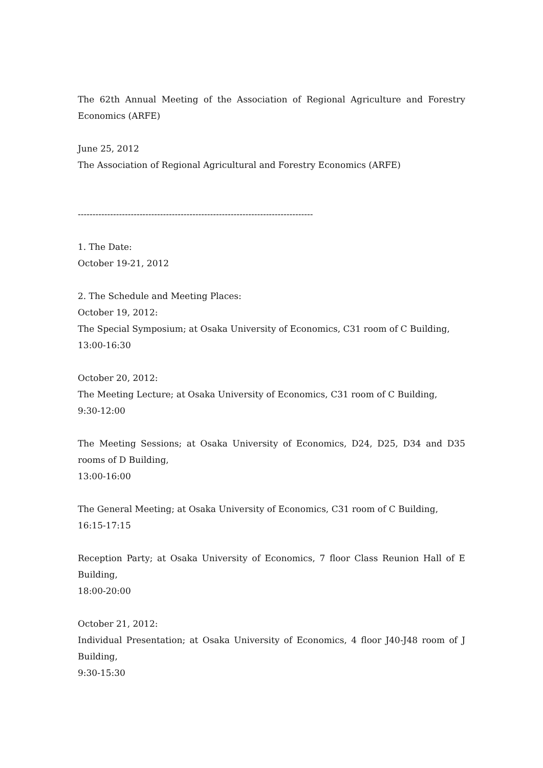The 62th Annual Meeting of the Association of Regional Agriculture and Forestry Economics (ARFE)
June 25, 2012
The Association of Regional Agricultural and Forestry Economics (ARFE)
--------------------------------------------------------------------------------
1. The Date:
October 19-21, 2012
2. The Schedule and Meeting Places:
October 19, 2012:
The Special Symposium; at Osaka University of Economics, C31 room of C Building,
13:00-16:30
October 20, 2012:
The Meeting Lecture; at Osaka University of Economics, C31 room of C Building,
9:30-12:00
The Meeting Sessions; at Osaka University of Economics, D24, D25, D34 and D35 rooms of D Building,
13:00-16:00
The General Meeting; at Osaka University of Economics, C31 room of C Building,
16:15-17:15
Reception Party; at Osaka University of Economics, 7 floor Class Reunion Hall of E Building,
18:00-20:00
October 21, 2012:
Individual Presentation; at Osaka University of Economics, 4 floor J40-J48 room of J Building,
9:30-15:30